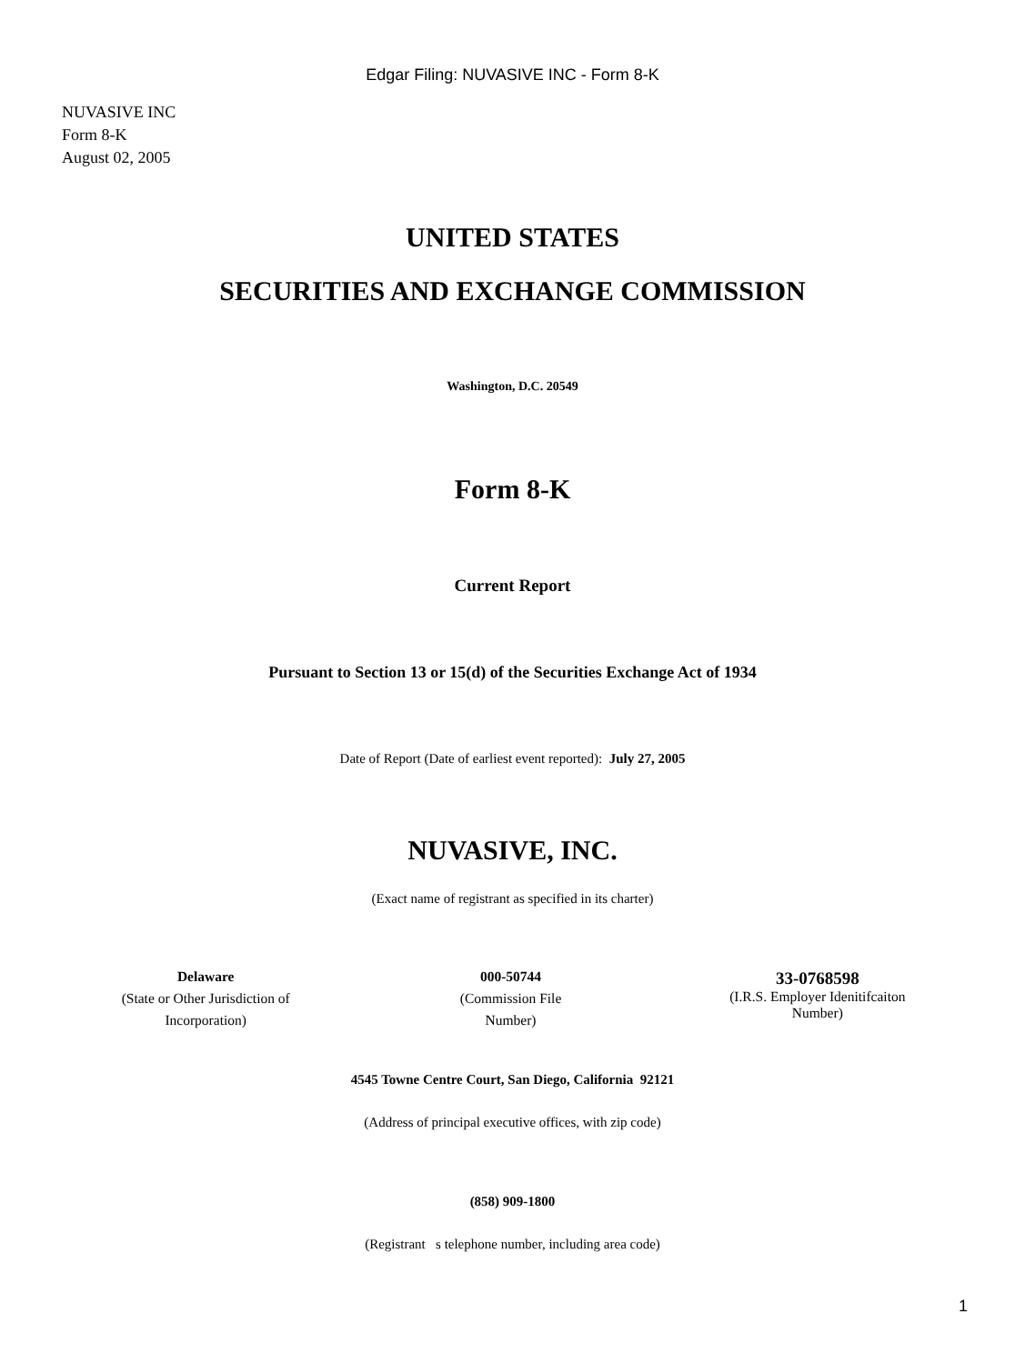Edgar Filing: NUVASIVE INC - Form 8-K
NUVASIVE INC
Form 8-K
August 02, 2005
UNITED STATES
SECURITIES AND EXCHANGE COMMISSION
Washington, D.C. 20549
Form 8-K
Current Report
Pursuant to Section 13 or 15(d) of the Securities Exchange Act of 1934
Date of Report (Date of earliest event reported): July 27, 2005
NUVASIVE, INC.
(Exact name of registrant as specified in its charter)
Delaware
(State or Other Jurisdiction of
Incorporation)
000-50744
(Commission File
Number)
33-0768598
(I.R.S. Employer Idenitifcaiton
Number)
4545 Towne Centre Court, San Diego, California 92121
(Address of principal executive offices, with zip code)
(858) 909-1800
(Registrant s telephone number, including area code)
1